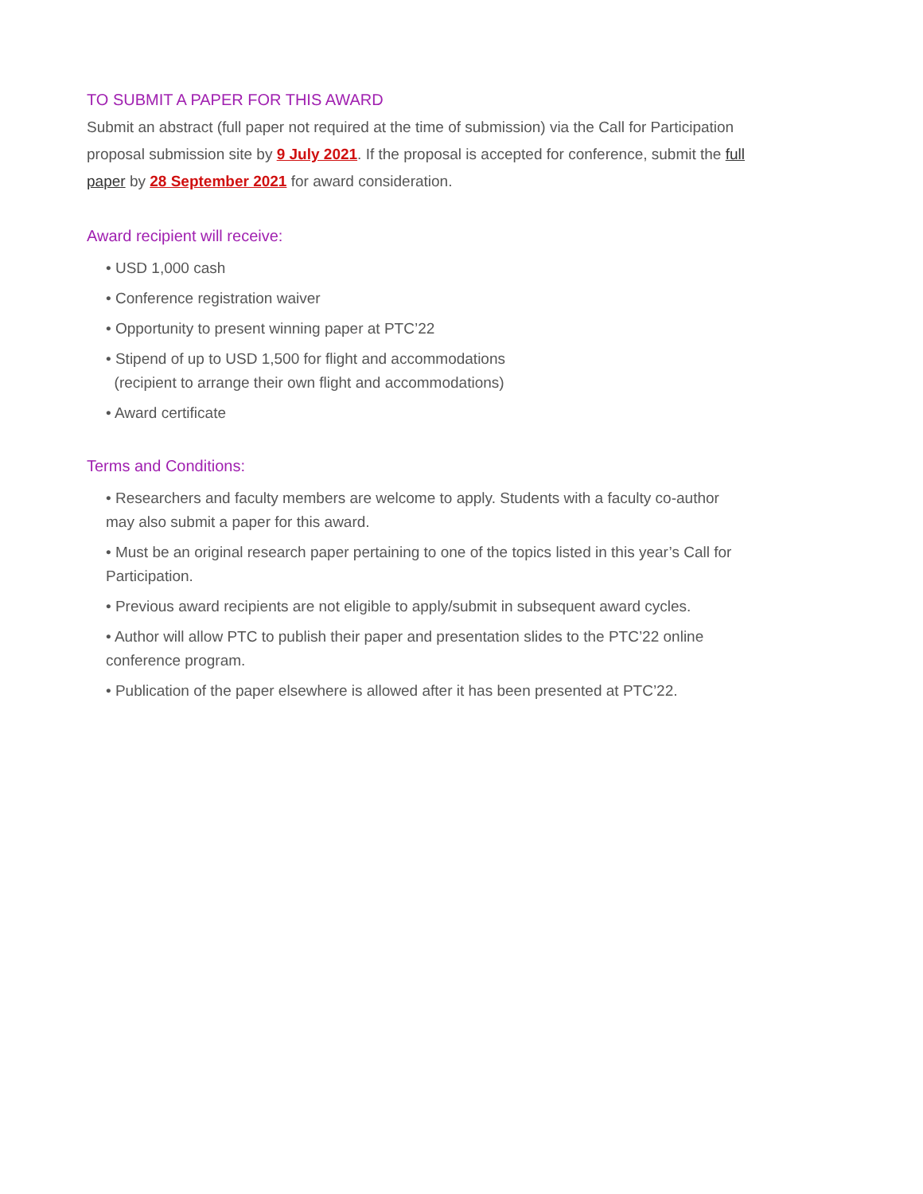TO SUBMIT A PAPER FOR THIS AWARD
Submit an abstract (full paper not required at the time of submission) via the Call for Participation proposal submission site by 9 July 2021. If the proposal is accepted for conference, submit the full paper by 28 September 2021 for award consideration.
Award recipient will receive:
• USD 1,000 cash
• Conference registration waiver
• Opportunity to present winning paper at PTC’22
• Stipend of up to USD 1,500 for flight and accommodations
(recipient to arrange their own flight and accommodations)
• Award certificate
Terms and Conditions:
• Researchers and faculty members are welcome to apply. Students with a faculty co-author may also submit a paper for this award.
• Must be an original research paper pertaining to one of the topics listed in this year’s Call for Participation.
• Previous award recipients are not eligible to apply/submit in subsequent award cycles.
• Author will allow PTC to publish their paper and presentation slides to the PTC’22 online conference program.
• Publication of the paper elsewhere is allowed after it has been presented at PTC’22.